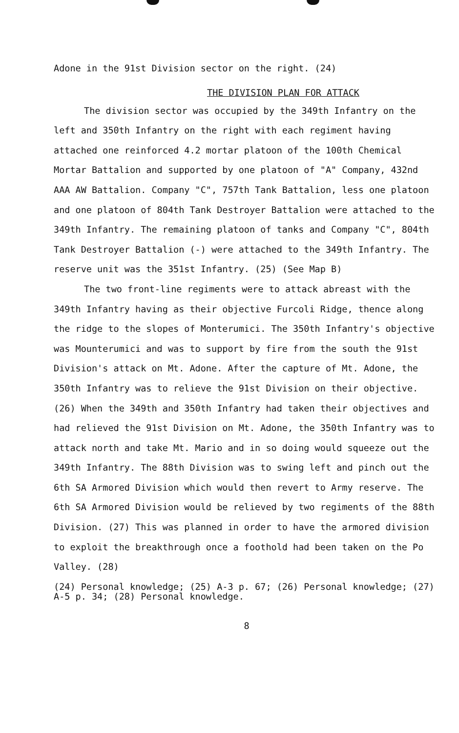Adone in the 91st Division sector on the right. (24)
THE DIVISION PLAN FOR ATTACK
The division sector was occupied by the 349th Infantry on the left and 350th Infantry on the right with each regiment having attached one reinforced 4.2 mortar platoon of the 100th Chemical Mortar Battalion and supported by one platoon of "A" Company, 432nd AAA AW Battalion. Company "C", 757th Tank Battalion, less one platoon and one platoon of 804th Tank Destroyer Battalion were attached to the 349th Infantry. The remaining platoon of tanks and Company "C", 804th Tank Destroyer Battalion (-) were attached to the 349th Infantry. The reserve unit was the 351st Infantry. (25) (See Map B)
The two front-line regiments were to attack abreast with the 349th Infantry having as their objective Furcoli Ridge, thence along the ridge to the slopes of Monterumici. The 350th Infantry's objective was Mounterumici and was to support by fire from the south the 91st Division's attack on Mt. Adone. After the capture of Mt. Adone, the 350th Infantry was to relieve the 91st Division on their objective. (26) When the 349th and 350th Infantry had taken their objectives and had relieved the 91st Division on Mt. Adone, the 350th Infantry was to attack north and take Mt. Mario and in so doing would squeeze out the 349th Infantry. The 88th Division was to swing left and pinch out the 6th SA Armored Division which would then revert to Army reserve. The 6th SA Armored Division would be relieved by two regiments of the 88th Division. (27) This was planned in order to have the armored division to exploit the breakthrough once a foothold had been taken on the Po Valley. (28)
(24) Personal knowledge; (25) A-3 p. 67; (26) Personal knowledge; (27) A-5 p. 34; (28) Personal knowledge.
8